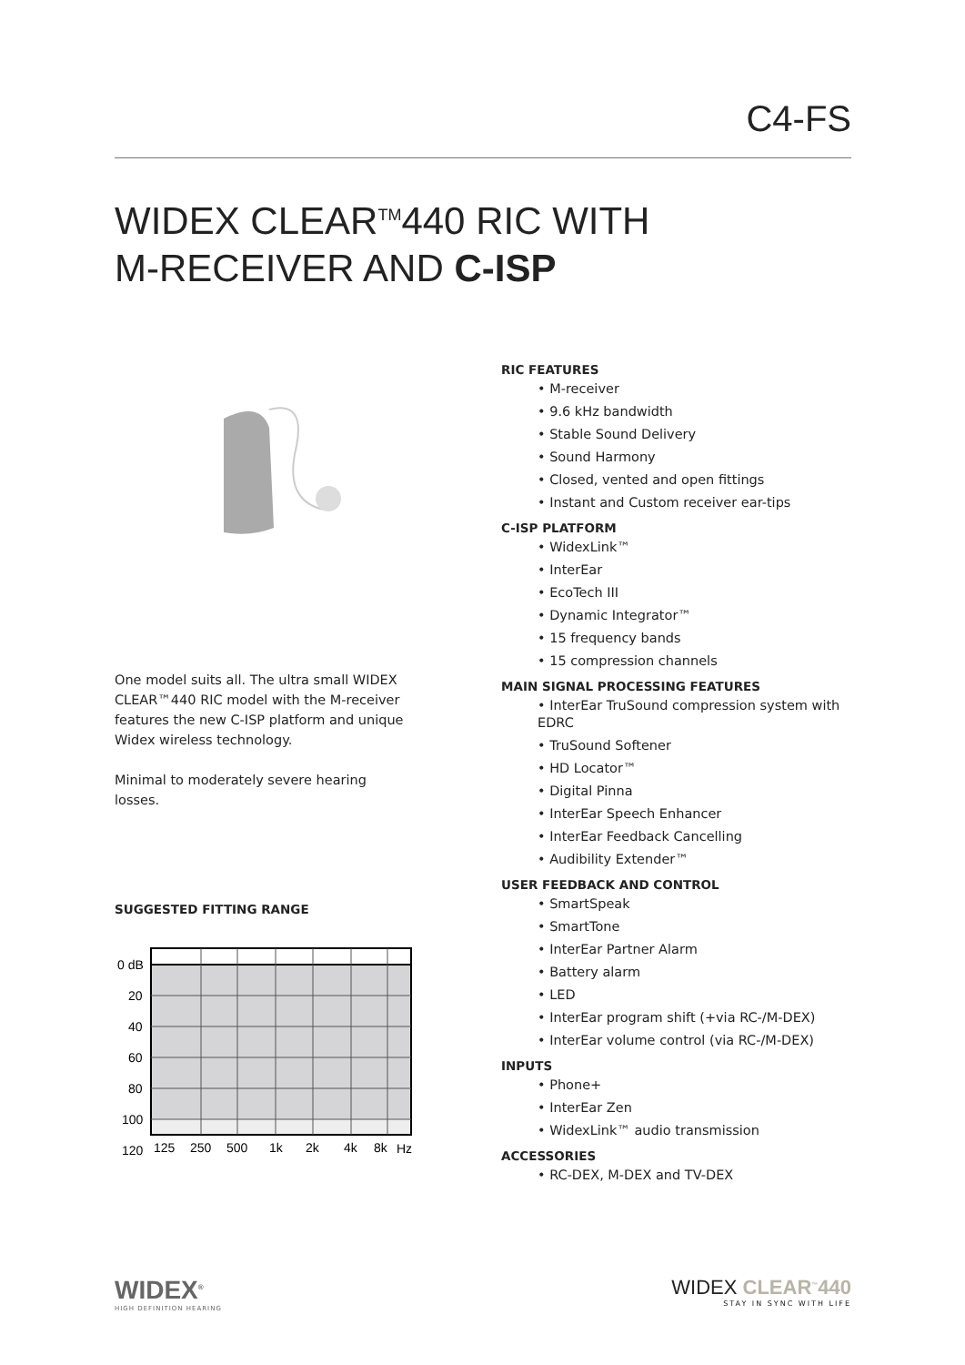C4-FS
WIDEX CLEAR<sup>TM</sup>440 RIC WITH
M-RECEIVER AND C-ISP
One model suits all. The ultra small WIDEX CLEAR™440 RIC model with the M-receiver features the new C-ISP platform and unique Widex wireless technology.
Minimal to moderately severe hearing losses.
SUGGESTED FITTING RANGE
0 dB
20
40
60
80
100
120
125
250
500
1k
2k
4k
8k
Hz
RIC FEATURES
• M-receiver
• 9.6 kHz bandwidth
• Stable Sound Delivery
• Sound Harmony
• Closed, vented and open fittings
• Instant and Custom receiver ear-tips
C-ISP PLATFORM
• WidexLink™
• InterEar
• EcoTech III
• Dynamic Integrator™
• 15 frequency bands
• 15 compression channels
MAIN SIGNAL PROCESSING FEATURES
• InterEar TruSound compression system with EDRC
• TruSound Softener
• HD Locator™
• Digital Pinna
• InterEar Speech Enhancer
• InterEar Feedback Cancelling
• Audibility Extender™
USER FEEDBACK AND CONTROL
• SmartSpeak
• SmartTone
• InterEar Partner Alarm
• Battery alarm
• LED
• InterEar program shift (+via RC-/M-DEX)
• InterEar volume control (via RC-/M-DEX)
INPUTS
• Phone+
• InterEar Zen
• WidexLink™ audio transmission
ACCESSORIES
• RC-DEX, M-DEX and TV-DEX
WIDEX<sup>®</sup>
HIGH DEFINITION HEARING
WIDEX CLEAR<sup>™</sup>440
STAY IN SYNC WITH LIFE